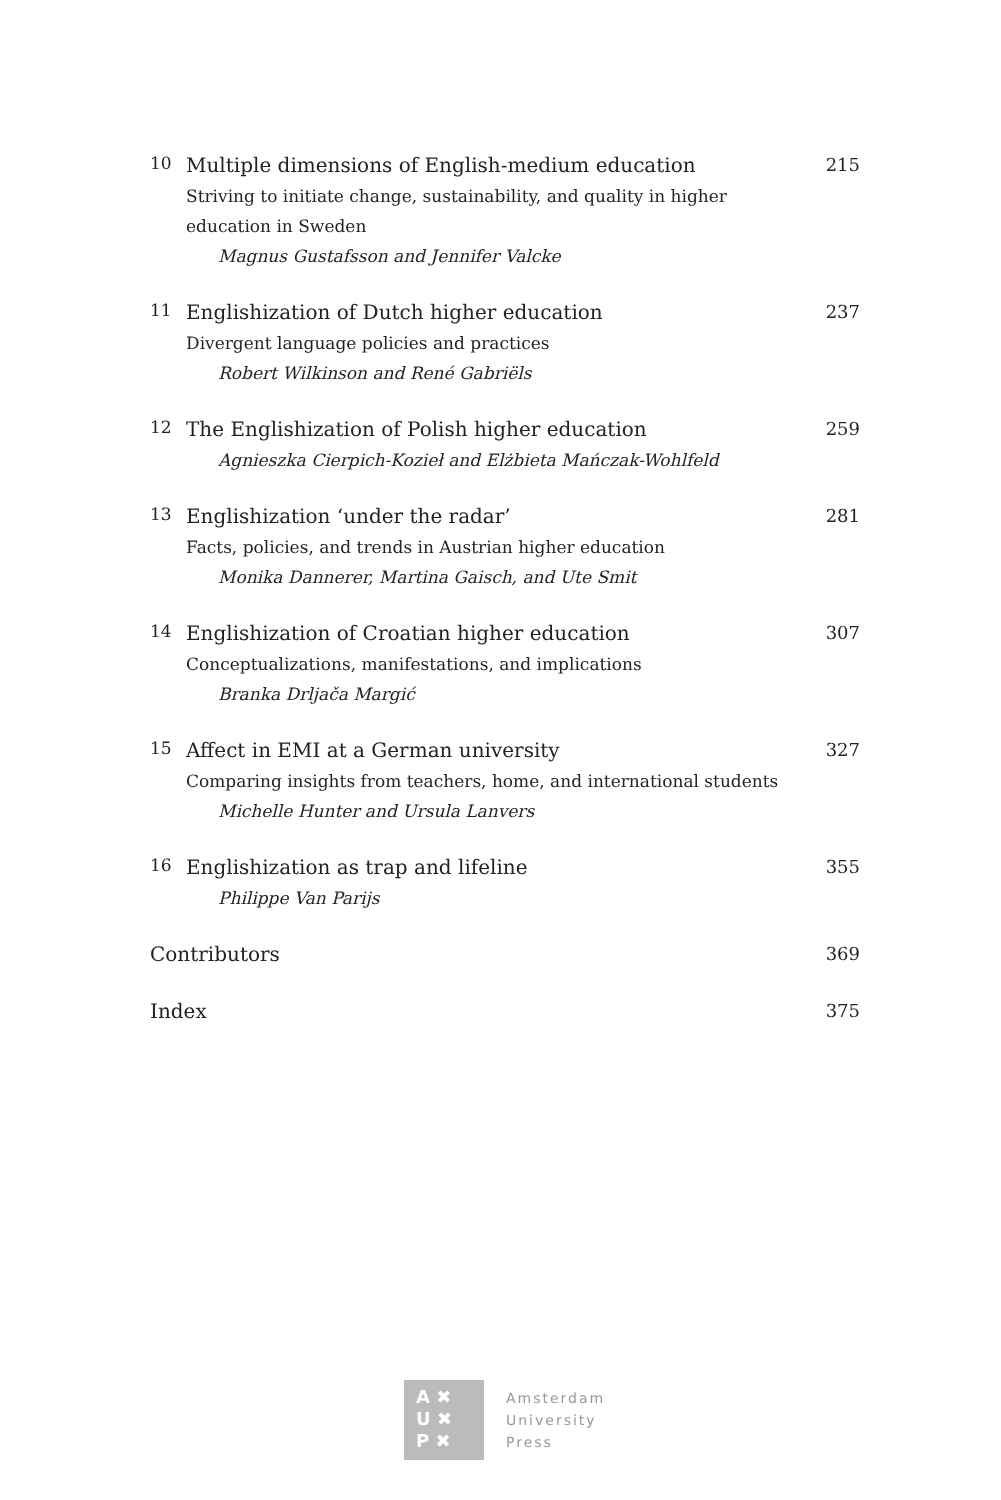10
Multiple dimensions of English-medium education
Striving to initiate change, sustainability, and quality in higher education in Sweden
Magnus Gustafsson and Jennifer Valcke
215
11
Englishization of Dutch higher education
Divergent language policies and practices
Robert Wilkinson and René Gabriëls
237
12
The Englishization of Polish higher education
Agnieszka Cierpich-Kozieł and Elżbieta Mańczak-Wohlfeld
259
13
Englishization ‘under the radar’
Facts, policies, and trends in Austrian higher education
Monika Dannerer, Martina Gaisch, and Ute Smit
281
14
Englishization of Croatian higher education
Conceptualizations, manifestations, and implications
Branka Drljača Margić
307
15
Affect in EMI at a German university
Comparing insights from teachers, home, and international students
Michelle Hunter and Ursula Lanvers
327
16
Englishization as trap and lifeline
Philippe Van Parijs
355
Contributors
369
Index
375
A ✖
U ✖
P ✖
Amsterdam
University
Press